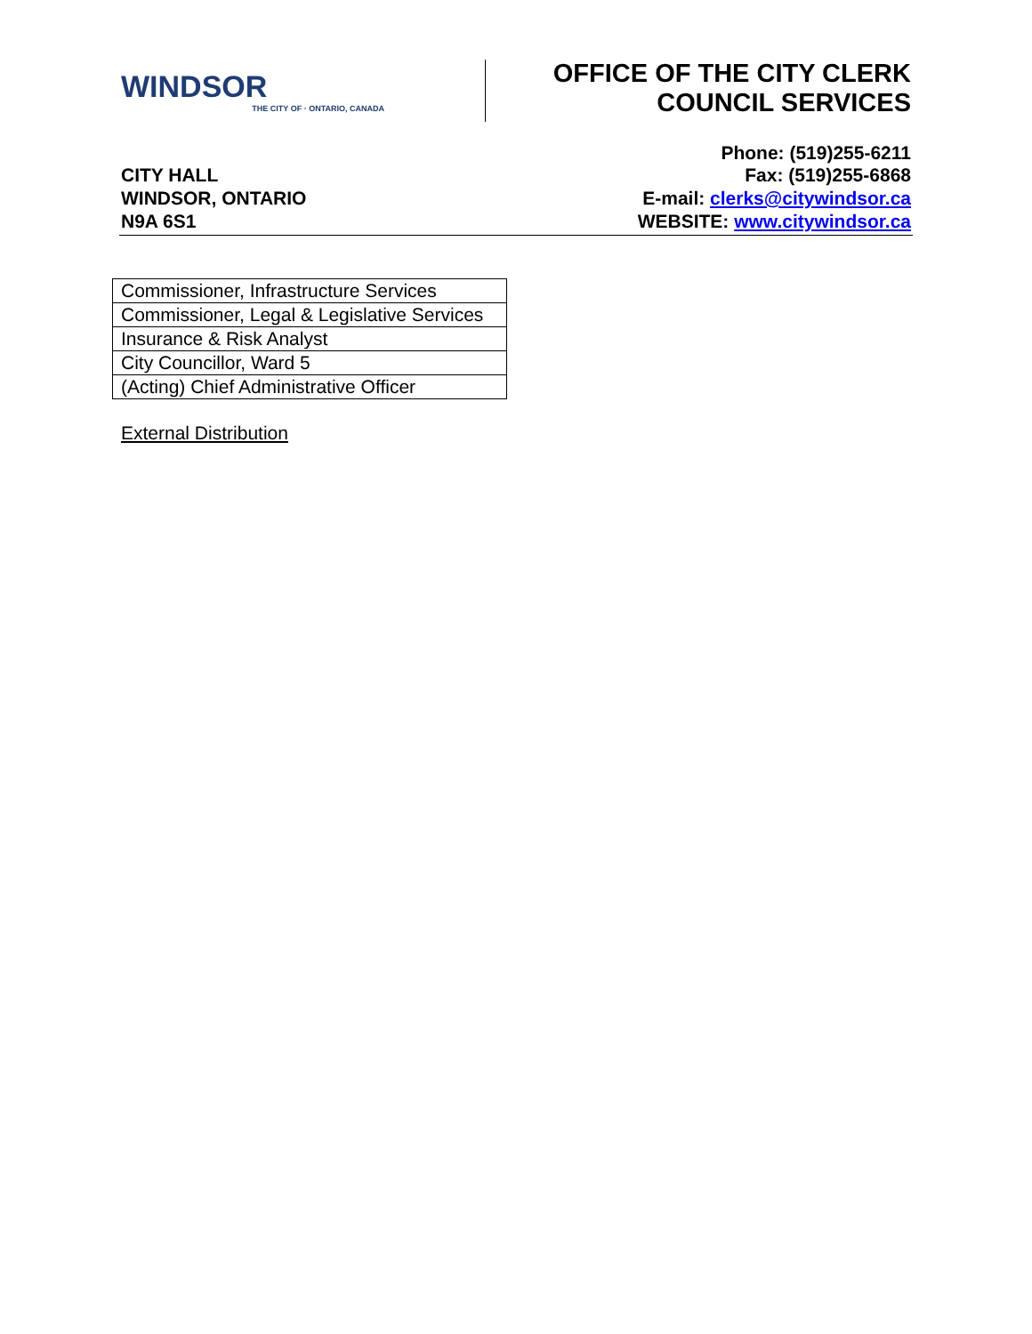WINDSOR
THE CITY OF · ONTARIO, CANADA
OFFICE OF THE CITY CLERK
COUNCIL SERVICES
Phone: (519)255-6211
CITY HALL
WINDSOR, ONTARIO
N9A 6S1
Fax: (519)255-6868
E-mail: clerks@citywindsor.ca
WEBSITE: www.citywindsor.ca
| Commissioner, Infrastructure Services |
| Commissioner, Legal & Legislative Services |
| Insurance & Risk Analyst |
| City Councillor, Ward 5 |
| (Acting) Chief Administrative Officer |
External Distribution